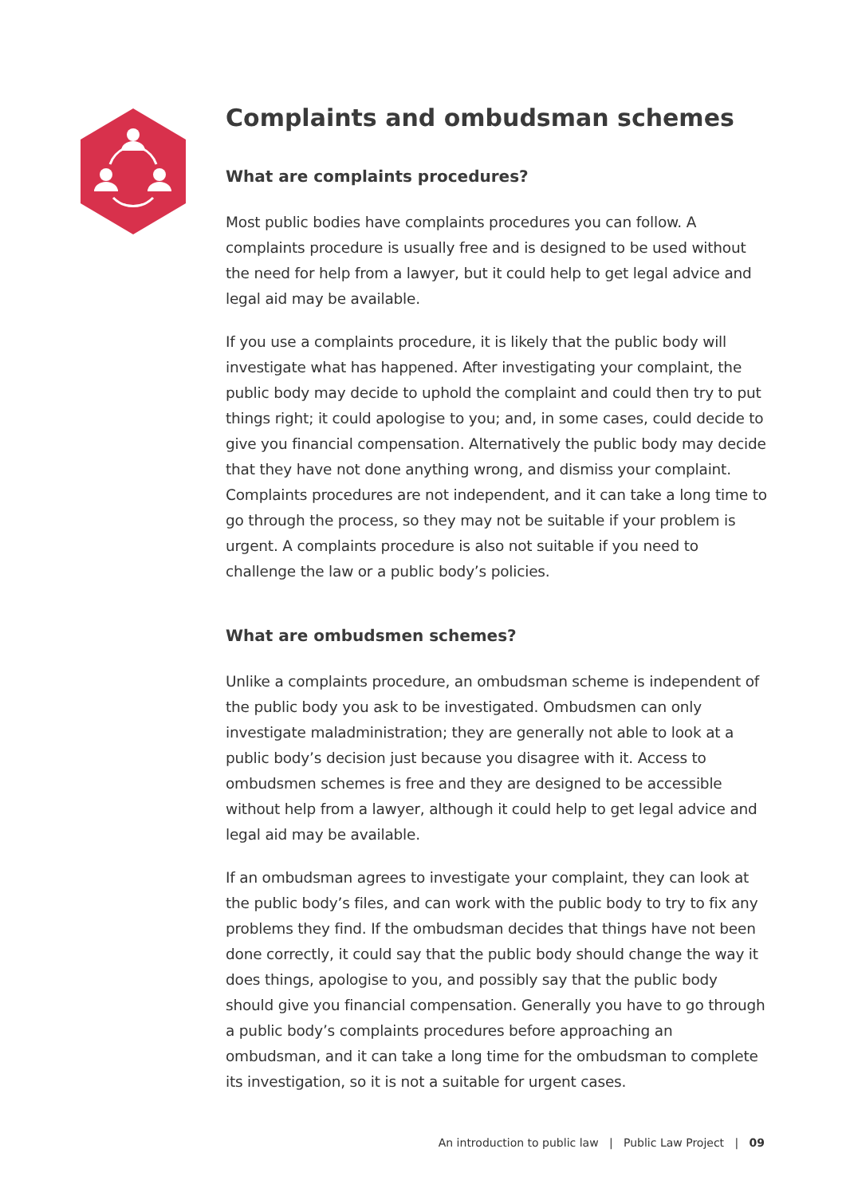Complaints and ombudsman schemes
What are complaints procedures?
Most public bodies have complaints procedures you can follow. A complaints procedure is usually free and is designed to be used without the need for help from a lawyer, but it could help to get legal advice and legal aid may be available.
If you use a complaints procedure, it is likely that the public body will investigate what has happened. After investigating your complaint, the public body may decide to uphold the complaint and could then try to put things right; it could apologise to you; and, in some cases, could decide to give you financial compensation. Alternatively the public body may decide that they have not done anything wrong, and dismiss your complaint. Complaints procedures are not independent, and it can take a long time to go through the process, so they may not be suitable if your problem is urgent. A complaints procedure is also not suitable if you need to challenge the law or a public body’s policies.
What are ombudsmen schemes?
Unlike a complaints procedure, an ombudsman scheme is independent of the public body you ask to be investigated. Ombudsmen can only investigate maladministration; they are generally not able to look at a public body’s decision just because you disagree with it. Access to ombudsmen schemes is free and they are designed to be accessible without help from a lawyer, although it could help to get legal advice and legal aid may be available.
If an ombudsman agrees to investigate your complaint, they can look at the public body’s files, and can work with the public body to try to fix any problems they find. If the ombudsman decides that things have not been done correctly, it could say that the public body should change the way it does things, apologise to you, and possibly say that the public body should give you financial compensation. Generally you have to go through a public body’s complaints procedures before approaching an ombudsman, and it can take a long time for the ombudsman to complete its investigation, so it is not a suitable for urgent cases.
An introduction to public law | Public Law Project | 09